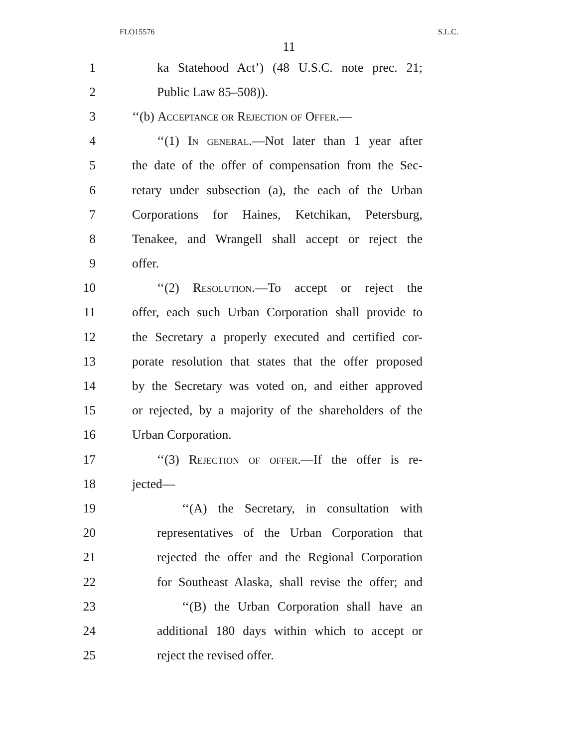FLO15576 S.L.C.
11
1 ka Statehood Act’) (48 U.S.C. note prec. 21;
2 Public Law 85–508)).
3 ‘‘(b) Acceptance or Rejection of Offer.—
4 ‘‘(1) In general.—Not later than 1 year after
5 the date of the offer of compensation from the Sec-
6 retary under subsection (a), the each of the Urban
7 Corporations for Haines, Ketchikan, Petersburg,
8 Tenakee, and Wrangell shall accept or reject the
9 offer.
10 ‘‘(2) Resolution.—To accept or reject the
11 offer, each such Urban Corporation shall provide to
12 the Secretary a properly executed and certified cor-
13 porate resolution that states that the offer proposed
14 by the Secretary was voted on, and either approved
15 or rejected, by a majority of the shareholders of the
16 Urban Corporation.
17 ‘‘(3) Rejection of offer.—If the offer is re-
18 jected—
19 ‘‘(A) the Secretary, in consultation with
20 representatives of the Urban Corporation that
21 rejected the offer and the Regional Corporation
22 for Southeast Alaska, shall revise the offer; and
23 ‘‘(B) the Urban Corporation shall have an
24 additional 180 days within which to accept or
25 reject the revised offer.